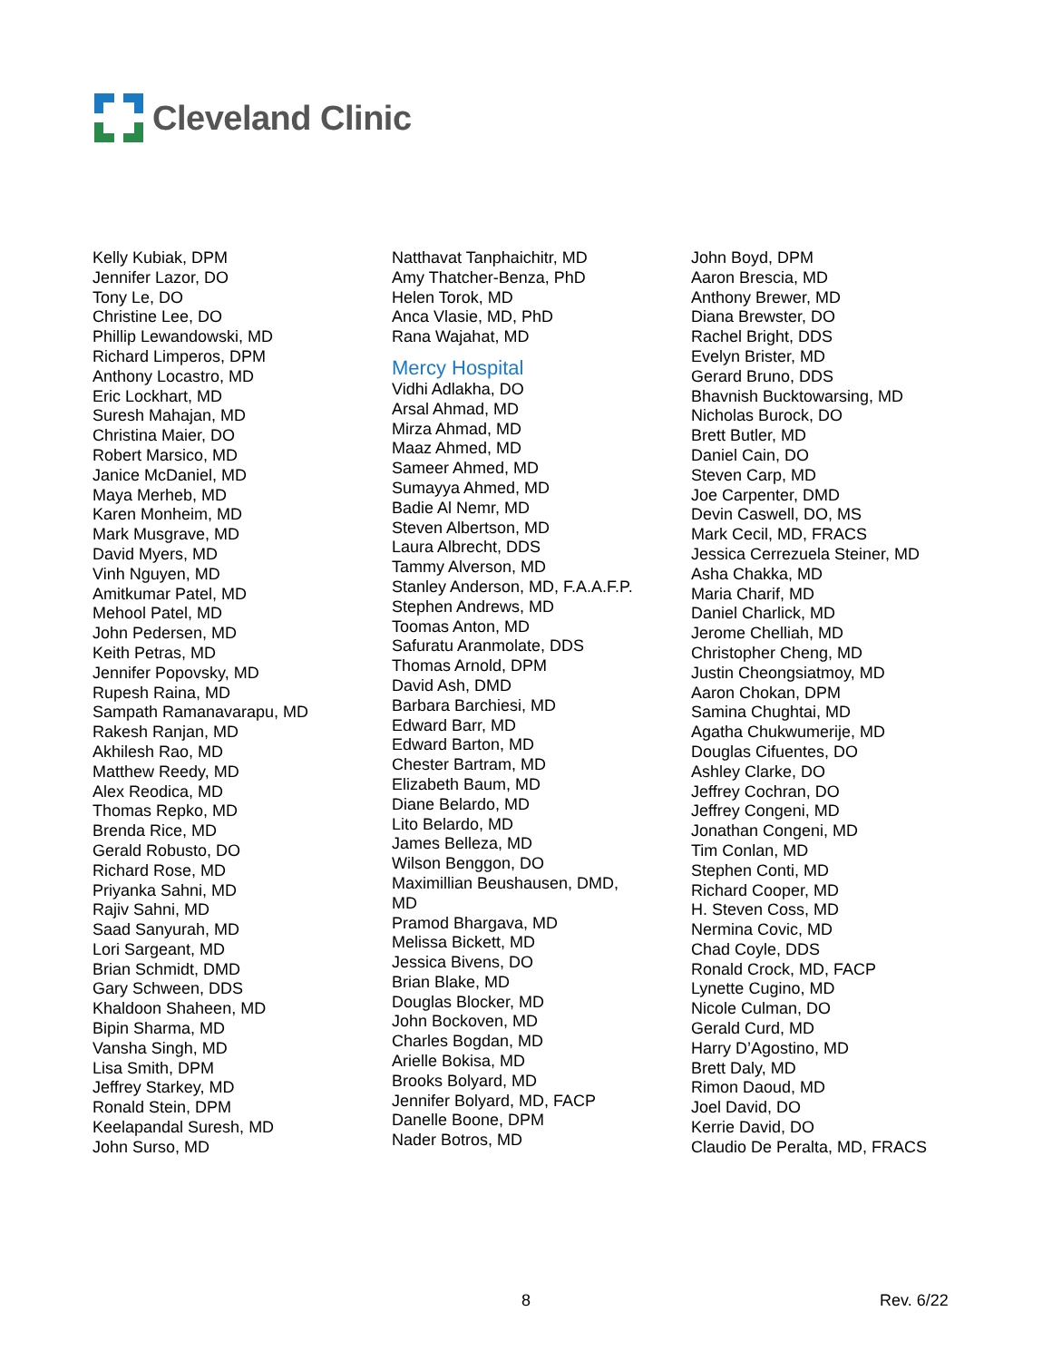Cleveland Clinic
Kelly Kubiak, DPM
Jennifer Lazor, DO
Tony Le, DO
Christine Lee, DO
Phillip Lewandowski, MD
Richard Limperos, DPM
Anthony Locastro, MD
Eric Lockhart, MD
Suresh Mahajan, MD
Christina Maier, DO
Robert Marsico, MD
Janice McDaniel, MD
Maya Merheb, MD
Karen Monheim, MD
Mark Musgrave, MD
David Myers, MD
Vinh Nguyen, MD
Amitkumar Patel, MD
Mehool Patel, MD
John Pedersen, MD
Keith Petras, MD
Jennifer Popovsky, MD
Rupesh Raina, MD
Sampath Ramanavarapu, MD
Rakesh Ranjan, MD
Akhilesh Rao, MD
Matthew Reedy, MD
Alex Reodica, MD
Thomas Repko, MD
Brenda Rice, MD
Gerald Robusto, DO
Richard Rose, MD
Priyanka Sahni, MD
Rajiv Sahni, MD
Saad Sanyurah, MD
Lori Sargeant, MD
Brian Schmidt, DMD
Gary Schween, DDS
Khaldoon Shaheen, MD
Bipin Sharma, MD
Vansha Singh, MD
Lisa Smith, DPM
Jeffrey Starkey, MD
Ronald Stein, DPM
Keelapandal Suresh, MD
John Surso, MD
Natthavat Tanphaichitr, MD
Amy Thatcher-Benza, PhD
Helen Torok, MD
Anca Vlasie, MD, PhD
Rana Wajahat, MD
Mercy Hospital
Vidhi Adlakha, DO
Arsal Ahmad, MD
Mirza Ahmad, MD
Maaz Ahmed, MD
Sameer Ahmed, MD
Sumayya Ahmed, MD
Badie Al Nemr, MD
Steven Albertson, MD
Laura Albrecht, DDS
Tammy Alverson, MD
Stanley Anderson, MD, F.A.A.F.P.
Stephen Andrews, MD
Toomas Anton, MD
Safuratu Aranmolate, DDS
Thomas Arnold, DPM
David Ash, DMD
Barbara Barchiesi, MD
Edward Barr, MD
Edward Barton, MD
Chester Bartram, MD
Elizabeth Baum, MD
Diane Belardo, MD
Lito Belardo, MD
James Belleza, MD
Wilson Benggon, DO
Maximillian Beushausen, DMD,
MD
Pramod Bhargava, MD
Melissa Bickett, MD
Jessica Bivens, DO
Brian Blake, MD
Douglas Blocker, MD
John Bockoven, MD
Charles Bogdan, MD
Arielle Bokisa, MD
Brooks Bolyard, MD
Jennifer Bolyard, MD, FACP
Danelle Boone, DPM
Nader Botros, MD
John Boyd, DPM
Aaron Brescia, MD
Anthony Brewer, MD
Diana Brewster, DO
Rachel Bright, DDS
Evelyn Brister, MD
Gerard Bruno, DDS
Bhavnish Bucktowarsing, MD
Nicholas Burock, DO
Brett Butler, MD
Daniel Cain, DO
Steven Carp, MD
Joe Carpenter, DMD
Devin Caswell, DO, MS
Mark Cecil, MD, FRACS
Jessica Cerrezuela Steiner, MD
Asha Chakka, MD
Maria Charif, MD
Daniel Charlick, MD
Jerome Chelliah, MD
Christopher Cheng, MD
Justin Cheongsiatmoy, MD
Aaron Chokan, DPM
Samina Chughtai, MD
Agatha Chukwumerije, MD
Douglas Cifuentes, DO
Ashley Clarke, DO
Jeffrey Cochran, DO
Jeffrey Congeni, MD
Jonathan Congeni, MD
Tim Conlan, MD
Stephen Conti, MD
Richard Cooper, MD
H. Steven Coss, MD
Nermina Covic, MD
Chad Coyle, DDS
Ronald Crock, MD, FACP
Lynette Cugino, MD
Nicole Culman, DO
Gerald Curd, MD
Harry D’Agostino, MD
Brett Daly, MD
Rimon Daoud, MD
Joel David, DO
Kerrie David, DO
Claudio De Peralta, MD, FRACS
8 Rev. 6/22